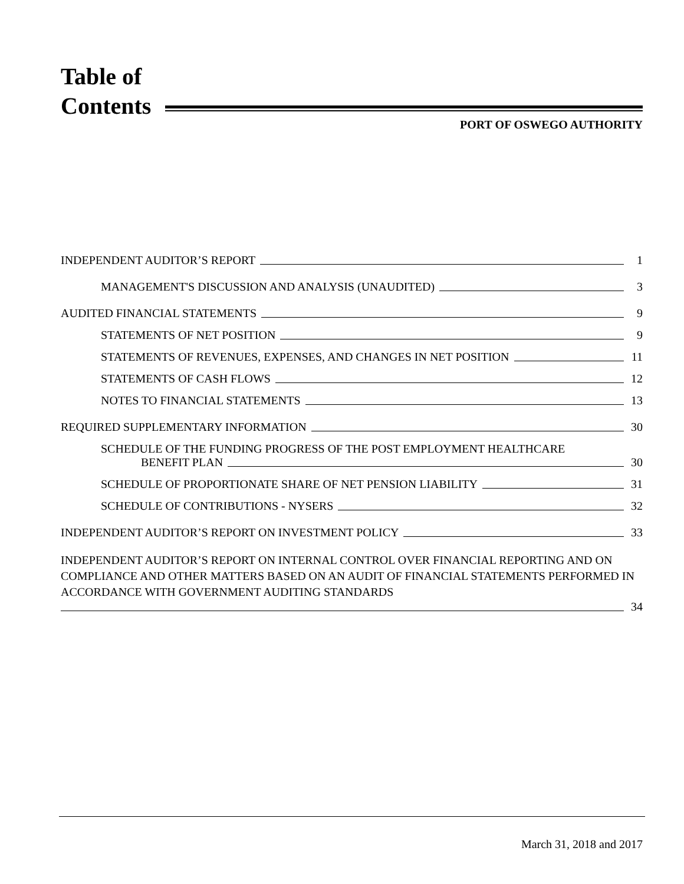Table of
Contents
PORT OF OSWEGO AUTHORITY
INDEPENDENT AUDITOR’S REPORT
1
MANAGEMENT'S DISCUSSION AND ANALYSIS (UNAUDITED)
3
AUDITED FINANCIAL STATEMENTS
9
STATEMENTS OF NET POSITION
9
STATEMENTS OF REVENUES, EXPENSES, AND CHANGES IN NET POSITION
11
STATEMENTS OF CASH FLOWS
12
NOTES TO FINANCIAL STATEMENTS
13
REQUIRED SUPPLEMENTARY INFORMATION
30
SCHEDULE OF THE FUNDING PROGRESS OF THE POST EMPLOYMENT HEALTHCARE
BENEFIT PLAN
30
SCHEDULE OF PROPORTIONATE SHARE OF NET PENSION LIABILITY
31
SCHEDULE OF CONTRIBUTIONS - NYSERS
32
INDEPENDENT AUDITOR’S REPORT ON INVESTMENT POLICY
33
INDEPENDENT AUDITOR’S REPORT ON INTERNAL CONTROL OVER FINANCIAL REPORTING AND ON COMPLIANCE AND OTHER MATTERS BASED ON AN AUDIT OF FINANCIAL STATEMENTS PERFORMED IN ACCORDANCE WITH GOVERNMENT AUDITING STANDARDS
34
March 31, 2018 and 2017